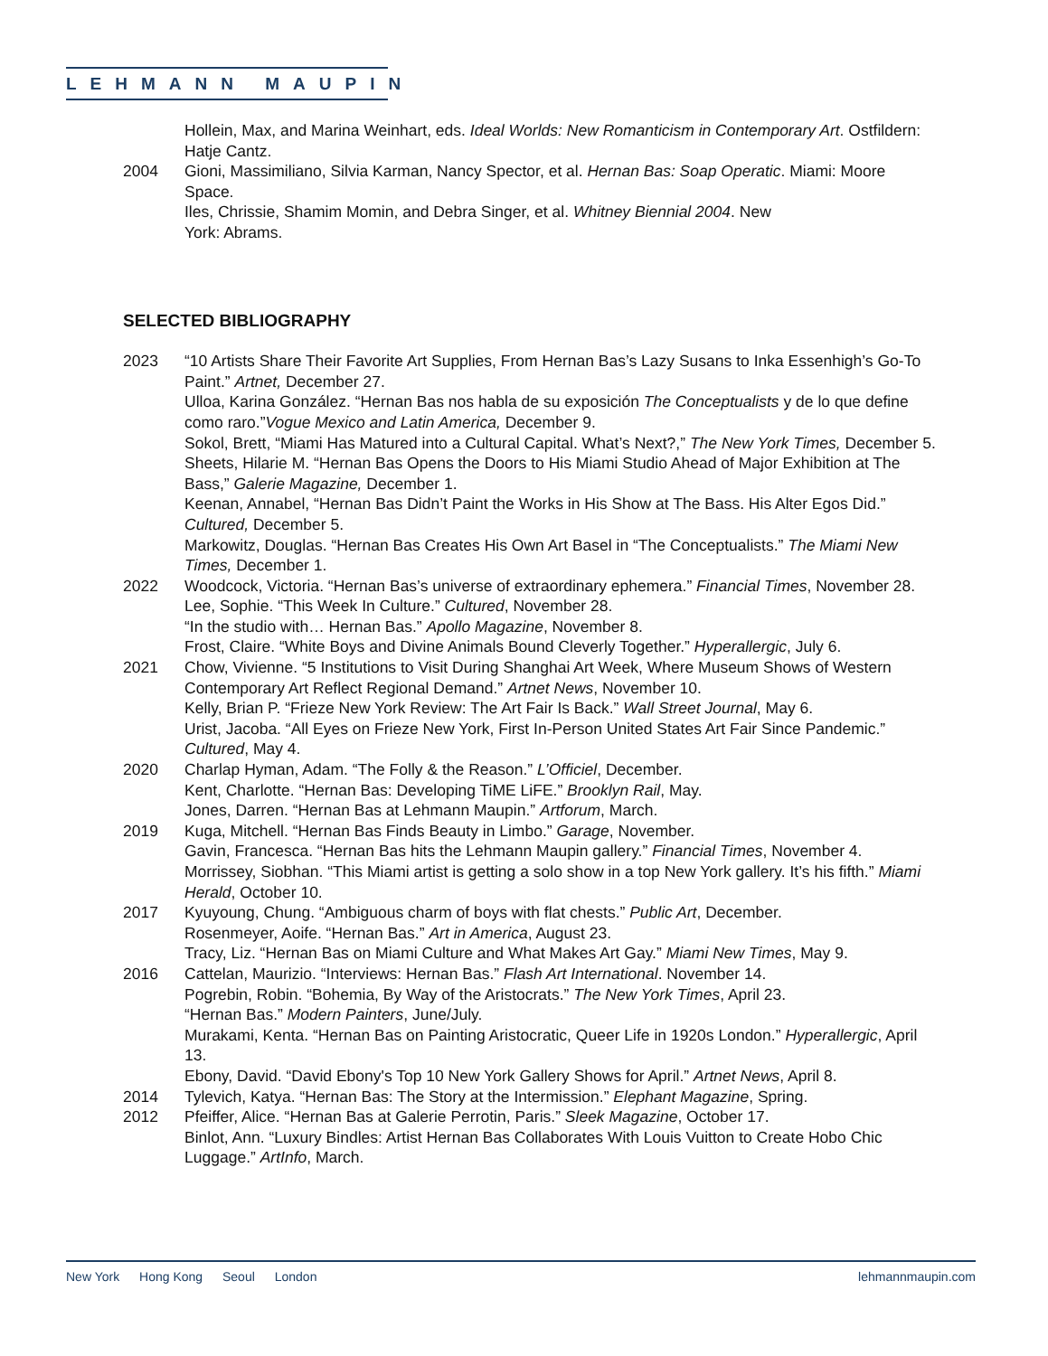LEHMANN MAUPIN
Hollein, Max, and Marina Weinhart, eds. Ideal Worlds: New Romanticism in Contemporary Art. Ostfildern: Hatje Cantz.
2004 Gioni, Massimiliano, Silvia Karman, Nancy Spector, et al. Hernan Bas: Soap Operatic. Miami: Moore Space.
Iles, Chrissie, Shamim Momin, and Debra Singer, et al. Whitney Biennial 2004. New
York: Abrams.
SELECTED BIBLIOGRAPHY
2023 “10 Artists Share Their Favorite Art Supplies, From Hernan Bas’s Lazy Susans to Inka Essenhigh’s Go-To Paint.” Artnet, December 27.
Ulloa, Karina González. “Hernan Bas nos habla de su exposición The Conceptualists y de lo que define como raro.”Vogue Mexico and Latin America, December 9.
Sokol, Brett, “Miami Has Matured into a Cultural Capital. What’s Next?,” The New York Times, December 5.
Sheets, Hilarie M. “Hernan Bas Opens the Doors to His Miami Studio Ahead of Major Exhibition at The Bass,” Galerie Magazine, December 1.
Keenan, Annabel, “Hernan Bas Didn’t Paint the Works in His Show at The Bass. His Alter Egos Did.” Cultured, December 5.
Markowitz, Douglas. “Hernan Bas Creates His Own Art Basel in “The Conceptualists.” The Miami New Times, December 1.
2022 Woodcock, Victoria. “Hernan Bas’s universe of extraordinary ephemera.” Financial Times, November 28.
Lee, Sophie. “This Week In Culture.” Cultured, November 28.
“In the studio with… Hernan Bas.” Apollo Magazine, November 8.
Frost, Claire. “White Boys and Divine Animals Bound Cleverly Together.” Hyperallergic, July 6.
2021 Chow, Vivienne. “5 Institutions to Visit During Shanghai Art Week, Where Museum Shows of Western Contemporary Art Reflect Regional Demand.” Artnet News, November 10.
Kelly, Brian P. “Frieze New York Review: The Art Fair Is Back.” Wall Street Journal, May 6.
Urist, Jacoba. “All Eyes on Frieze New York, First In-Person United States Art Fair Since Pandemic.” Cultured, May 4.
2020 Charlap Hyman, Adam. “The Folly & the Reason.” L’Officiel, December.
Kent, Charlotte. “Hernan Bas: Developing TiME LiFE.” Brooklyn Rail, May.
Jones, Darren. “Hernan Bas at Lehmann Maupin.” Artforum, March.
2019 Kuga, Mitchell. “Hernan Bas Finds Beauty in Limbo.” Garage, November.
Gavin, Francesca. “Hernan Bas hits the Lehmann Maupin gallery.” Financial Times, November 4.
Morrissey, Siobhan. “This Miami artist is getting a solo show in a top New York gallery. It’s his fifth.” Miami Herald, October 10.
2017 Kyuyoung, Chung. “Ambiguous charm of boys with flat chests.” Public Art, December.
Rosenmeyer, Aoife. “Hernan Bas.” Art in America, August 23.
Tracy, Liz. “Hernan Bas on Miami Culture and What Makes Art Gay.” Miami New Times, May 9.
2016 Cattelan, Maurizio. “Interviews: Hernan Bas.” Flash Art International. November 14.
Pogrebin, Robin. “Bohemia, By Way of the Aristocrats.” The New York Times, April 23.
“Hernan Bas.” Modern Painters, June/July.
Murakami, Kenta. “Hernan Bas on Painting Aristocratic, Queer Life in 1920s London.” Hyperallergic, April 13.
Ebony, David. “David Ebony's Top 10 New York Gallery Shows for April.” Artnet News, April 8.
2014 Tylevich, Katya. “Hernan Bas: The Story at the Intermission.” Elephant Magazine, Spring.
2012 Pfeiffer, Alice. “Hernan Bas at Galerie Perrotin, Paris.” Sleek Magazine, October 17.
Binlot, Ann. “Luxury Bindles: Artist Hernan Bas Collaborates With Louis Vuitton to Create Hobo Chic Luggage.” ArtInfo, March.
New York Hong Kong Seoul London
lehmannmaupin.com